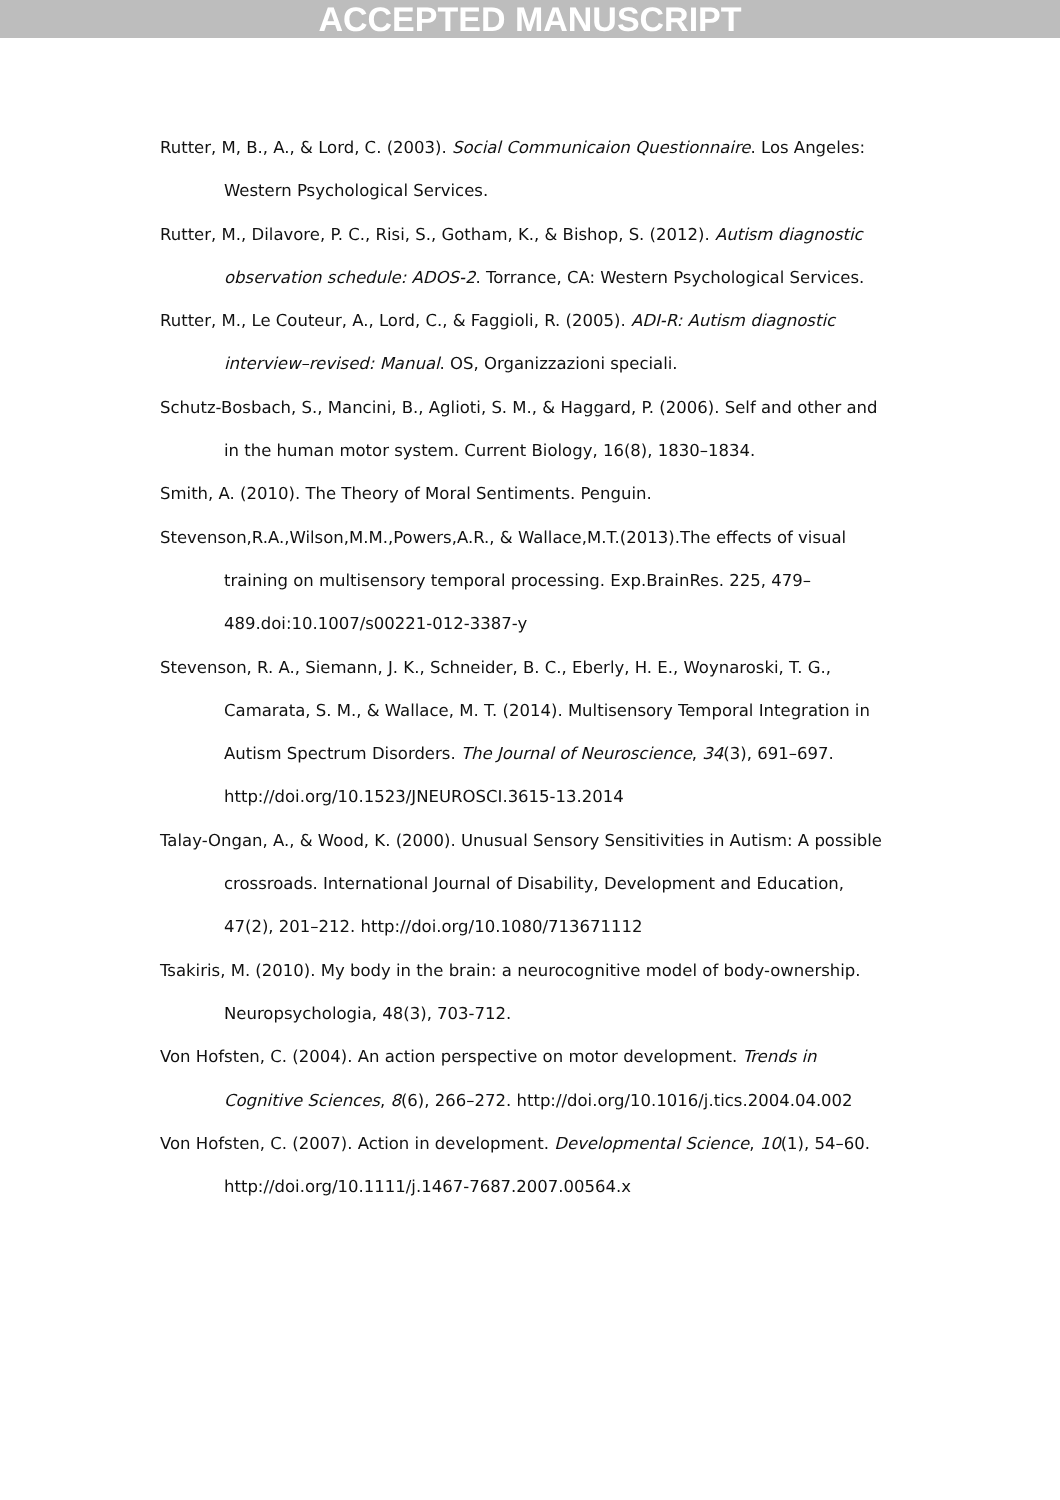ACCEPTED MANUSCRIPT
Rutter, M, B., A., & Lord, C. (2003). Social Communicaion Questionnaire. Los Angeles: Western Psychological Services.
Rutter, M., Dilavore, P. C., Risi, S., Gotham, K., & Bishop, S. (2012). Autism diagnostic observation schedule: ADOS-2. Torrance, CA: Western Psychological Services.
Rutter, M., Le Couteur, A., Lord, C., & Faggioli, R. (2005). ADI-R: Autism diagnostic interview–revised: Manual. OS, Organizzazioni speciali.
Schutz-Bosbach, S., Mancini, B., Aglioti, S. M., & Haggard, P. (2006). Self and other and in the human motor system. Current Biology, 16(8), 1830–1834.
Smith, A. (2010). The Theory of Moral Sentiments. Penguin.
Stevenson,R.A.,Wilson,M.M.,Powers,A.R., & Wallace,M.T.(2013).The effects of visual training on multisensory temporal processing. Exp.BrainRes. 225, 479–489.doi:10.1007/s00221-012-3387-y
Stevenson, R. A., Siemann, J. K., Schneider, B. C., Eberly, H. E., Woynaroski, T. G., Camarata, S. M., & Wallace, M. T. (2014). Multisensory Temporal Integration in Autism Spectrum Disorders. The Journal of Neuroscience, 34(3), 691–697. http://doi.org/10.1523/JNEUROSCI.3615-13.2014
Talay-Ongan, A., & Wood, K. (2000). Unusual Sensory Sensitivities in Autism: A possible crossroads. International Journal of Disability, Development and Education, 47(2), 201–212. http://doi.org/10.1080/713671112
Tsakiris, M. (2010). My body in the brain: a neurocognitive model of body-ownership. Neuropsychologia, 48(3), 703-712.
Von Hofsten, C. (2004). An action perspective on motor development. Trends in Cognitive Sciences, 8(6), 266–272. http://doi.org/10.1016/j.tics.2004.04.002
Von Hofsten, C. (2007). Action in development. Developmental Science, 10(1), 54–60. http://doi.org/10.1111/j.1467-7687.2007.00564.x